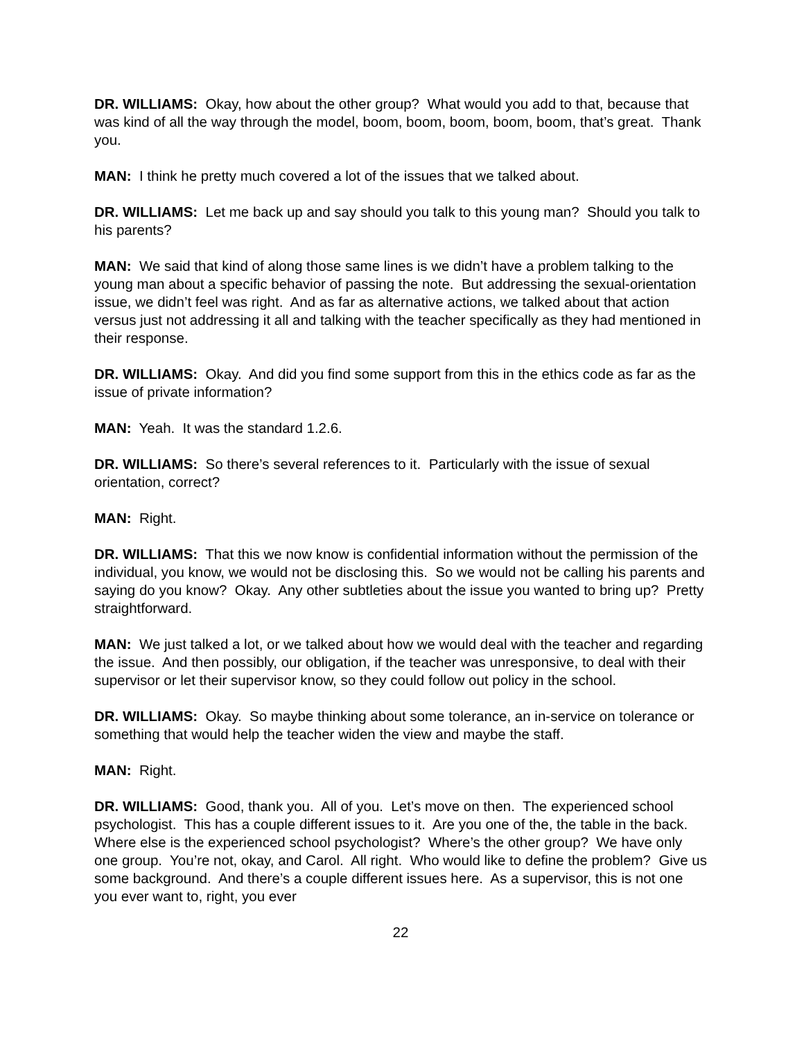DR. WILLIAMS: Okay, how about the other group? What would you add to that, because that was kind of all the way through the model, boom, boom, boom, boom, boom, that’s great. Thank you.
MAN: I think he pretty much covered a lot of the issues that we talked about.
DR. WILLIAMS: Let me back up and say should you talk to this young man? Should you talk to his parents?
MAN: We said that kind of along those same lines is we didn’t have a problem talking to the young man about a specific behavior of passing the note. But addressing the sexual-orientation issue, we didn’t feel was right. And as far as alternative actions, we talked about that action versus just not addressing it all and talking with the teacher specifically as they had mentioned in their response.
DR. WILLIAMS: Okay. And did you find some support from this in the ethics code as far as the issue of private information?
MAN: Yeah. It was the standard 1.2.6.
DR. WILLIAMS: So there’s several references to it. Particularly with the issue of sexual orientation, correct?
MAN: Right.
DR. WILLIAMS: That this we now know is confidential information without the permission of the individual, you know, we would not be disclosing this. So we would not be calling his parents and saying do you know? Okay. Any other subtleties about the issue you wanted to bring up? Pretty straightforward.
MAN: We just talked a lot, or we talked about how we would deal with the teacher and regarding the issue. And then possibly, our obligation, if the teacher was unresponsive, to deal with their supervisor or let their supervisor know, so they could follow out policy in the school.
DR. WILLIAMS: Okay. So maybe thinking about some tolerance, an in-service on tolerance or something that would help the teacher widen the view and maybe the staff.
MAN: Right.
DR. WILLIAMS: Good, thank you. All of you. Let’s move on then. The experienced school psychologist. This has a couple different issues to it. Are you one of the, the table in the back. Where else is the experienced school psychologist? Where’s the other group? We have only one group. You’re not, okay, and Carol. All right. Who would like to define the problem? Give us some background. And there’s a couple different issues here. As a supervisor, this is not one you ever want to, right, you ever
22